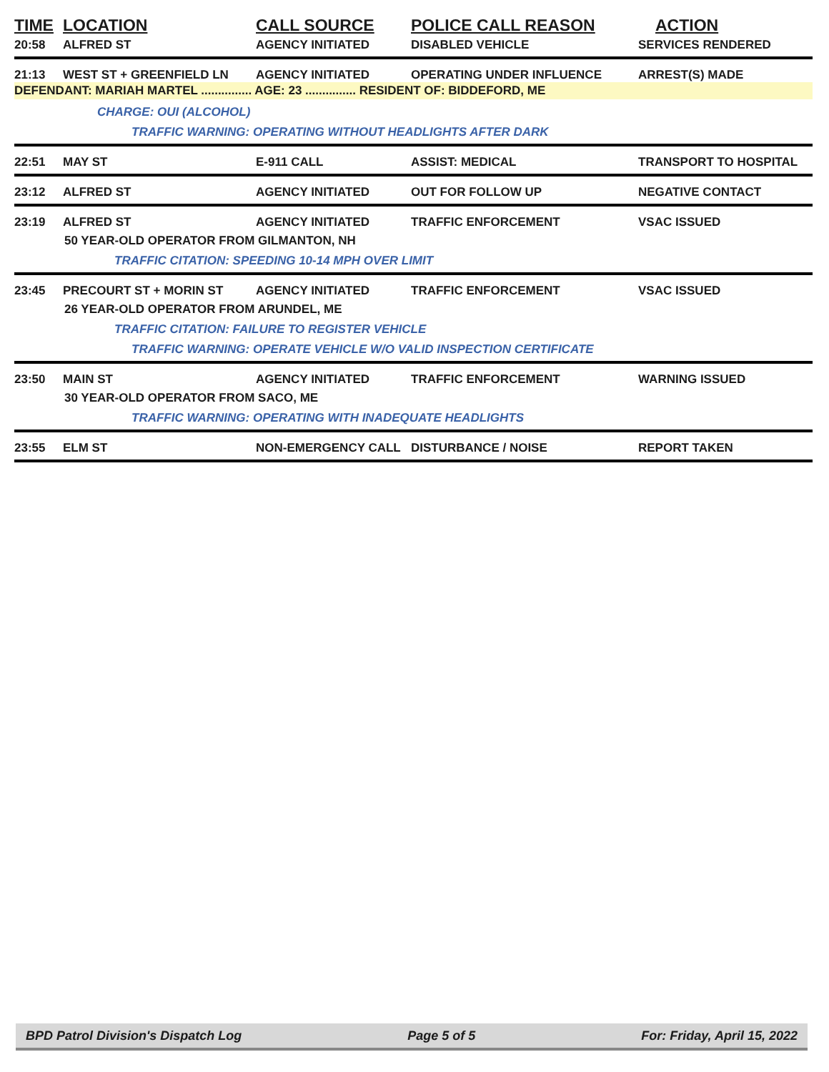TIME
LOCATION
CALL SOURCE
POLICE CALL REASON
ACTION
20:58
ALFRED ST
AGENCY INITIATED
DISABLED VEHICLE
SERVICES RENDERED
21:13
WEST ST + GREENFIELD LN
AGENCY INITIATED
OPERATING UNDER INFLUENCE
ARREST(S) MADE
DEFENDANT: MARIAH MARTEL ............... AGE: 23 ............... RESIDENT OF: BIDDEFORD, ME
CHARGE: OUI (ALCOHOL)
TRAFFIC WARNING: OPERATING WITHOUT HEADLIGHTS AFTER DARK
22:51
MAY ST
E-911 CALL
ASSIST: MEDICAL
TRANSPORT TO HOSPITAL
23:12
ALFRED ST
AGENCY INITIATED
OUT FOR FOLLOW UP
NEGATIVE CONTACT
23:19
ALFRED ST
AGENCY INITIATED
TRAFFIC ENFORCEMENT
VSAC ISSUED
50 YEAR-OLD OPERATOR FROM GILMANTON, NH
TRAFFIC CITATION: SPEEDING 10-14 MPH OVER LIMIT
23:45
PRECOURT ST + MORIN ST
AGENCY INITIATED
TRAFFIC ENFORCEMENT
VSAC ISSUED
26 YEAR-OLD OPERATOR FROM ARUNDEL, ME
TRAFFIC CITATION: FAILURE TO REGISTER VEHICLE
TRAFFIC WARNING: OPERATE VEHICLE W/O VALID INSPECTION CERTIFICATE
23:50
MAIN ST
AGENCY INITIATED
TRAFFIC ENFORCEMENT
WARNING ISSUED
30 YEAR-OLD OPERATOR FROM SACO, ME
TRAFFIC WARNING: OPERATING WITH INADEQUATE HEADLIGHTS
23:55
ELM ST
NON-EMERGENCY CALL
DISTURBANCE / NOISE
REPORT TAKEN
BPD Patrol Division's Dispatch Log Page 5 of 5 For: Friday, April 15, 2022